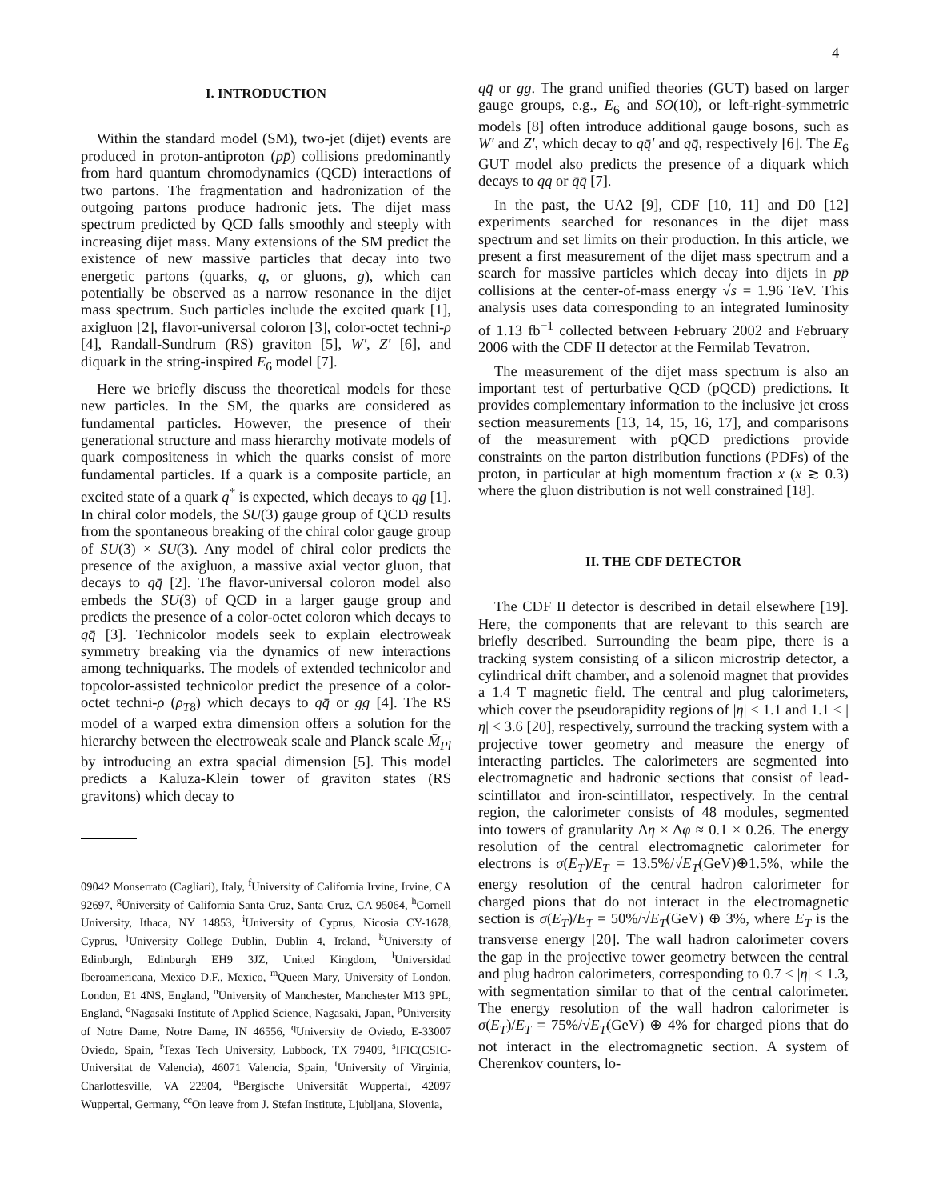4
I. INTRODUCTION
Within the standard model (SM), two-jet (dijet) events are produced in proton-antiproton (pp̄) collisions predominantly from hard quantum chromodynamics (QCD) interactions of two partons. The fragmentation and hadronization of the outgoing partons produce hadronic jets. The dijet mass spectrum predicted by QCD falls smoothly and steeply with increasing dijet mass. Many extensions of the SM predict the existence of new massive particles that decay into two energetic partons (quarks, q, or gluons, g), which can potentially be observed as a narrow resonance in the dijet mass spectrum. Such particles include the excited quark [1], axigluon [2], flavor-universal coloron [3], color-octet techni-ρ [4], Randall-Sundrum (RS) graviton [5], W′, Z′ [6], and diquark in the string-inspired E<sub>6</sub> model [7].
Here we briefly discuss the theoretical models for these new particles. In the SM, the quarks are considered as fundamental particles. However, the presence of their generational structure and mass hierarchy motivate models of quark compositeness in which the quarks consist of more fundamental particles. If a quark is a composite particle, an excited state of a quark q<sup>*</sup> is expected, which decays to qg [1]. In chiral color models, the SU(3) gauge group of QCD results from the spontaneous breaking of the chiral color gauge group of SU(3) × SU(3). Any model of chiral color predicts the presence of the axigluon, a massive axial vector gluon, that decays to qq̄ [2]. The flavor-universal coloron model also embeds the SU(3) of QCD in a larger gauge group and predicts the presence of a color-octet coloron which decays to qq̄ [3]. Technicolor models seek to explain electroweak symmetry breaking via the dynamics of new interactions among techniquarks. The models of extended technicolor and topcolor-assisted technicolor predict the presence of a color-octet techni-ρ (ρ<sub>T8</sub>) which decays to qq̄ or gg [4]. The RS model of a warped extra dimension offers a solution for the hierarchy between the electroweak scale and Planck scale M̄<sub>Pl</sub> by introducing an extra spacial dimension [5]. This model predicts a Kaluza-Klein tower of graviton states (RS gravitons) which decay to
09042 Monserrato (Cagliari), Italy, <sup>f</sup>University of California Irvine, Irvine, CA 92697, <sup>g</sup>University of California Santa Cruz, Santa Cruz, CA 95064, <sup>h</sup>Cornell University, Ithaca, NY 14853, <sup>i</sup>University of Cyprus, Nicosia CY-1678, Cyprus, <sup>j</sup>University College Dublin, Dublin 4, Ireland, <sup>k</sup>University of Edinburgh, Edinburgh EH9 3JZ, United Kingdom, <sup>l</sup>Universidad Iberoamericana, Mexico D.F., Mexico, <sup>m</sup>Queen Mary, University of London, London, E1 4NS, England, <sup>n</sup>University of Manchester, Manchester M13 9PL, England, <sup>o</sup>Nagasaki Institute of Applied Science, Nagasaki, Japan, <sup>p</sup>University of Notre Dame, Notre Dame, IN 46556, <sup>q</sup>University de Oviedo, E-33007 Oviedo, Spain, <sup>r</sup>Texas Tech University, Lubbock, TX 79409, <sup>s</sup>IFIC(CSIC-Universitat de Valencia), 46071 Valencia, Spain, <sup>t</sup>University of Virginia, Charlottesville, VA 22904, <sup>u</sup>Bergische Universität Wuppertal, 42097 Wuppertal, Germany, <sup>cc</sup>On leave from J. Stefan Institute, Ljubljana, Slovenia,
qq̄ or gg. The grand unified theories (GUT) based on larger gauge groups, e.g., E<sub>6</sub> and SO(10), or left-right-symmetric models [8] often introduce additional gauge bosons, such as W′ and Z′, which decay to qq̄′ and qq̄, respectively [6]. The E<sub>6</sub> GUT model also predicts the presence of a diquark which decays to qq or q̄q̄ [7].
In the past, the UA2 [9], CDF [10, 11] and D0 [12] experiments searched for resonances in the dijet mass spectrum and set limits on their production. In this article, we present a first measurement of the dijet mass spectrum and a search for massive particles which decay into dijets in pp̄ collisions at the center-of-mass energy √s = 1.96 TeV. This analysis uses data corresponding to an integrated luminosity of 1.13 fb<sup>−1</sup> collected between February 2002 and February 2006 with the CDF II detector at the Fermilab Tevatron.
The measurement of the dijet mass spectrum is also an important test of perturbative QCD (pQCD) predictions. It provides complementary information to the inclusive jet cross section measurements [13, 14, 15, 16, 17], and comparisons of the measurement with pQCD predictions provide constraints on the parton distribution functions (PDFs) of the proton, in particular at high momentum fraction x (x ≳ 0.3) where the gluon distribution is not well constrained [18].
II. THE CDF DETECTOR
The CDF II detector is described in detail elsewhere [19]. Here, the components that are relevant to this search are briefly described. Surrounding the beam pipe, there is a tracking system consisting of a silicon microstrip detector, a cylindrical drift chamber, and a solenoid magnet that provides a 1.4 T magnetic field. The central and plug calorimeters, which cover the pseudorapidity regions of |η| < 1.1 and 1.1 < |η| < 3.6 [20], respectively, surround the tracking system with a projective tower geometry and measure the energy of interacting particles. The calorimeters are segmented into electromagnetic and hadronic sections that consist of lead-scintillator and iron-scintillator, respectively. In the central region, the calorimeter consists of 48 modules, segmented into towers of granularity Δη × Δφ ≈ 0.1 × 0.26. The energy resolution of the central electromagnetic calorimeter for electrons is σ(E<sub>T</sub>)/E<sub>T</sub> = 13.5%/√E<sub>T</sub>(GeV)⊕1.5%, while the energy resolution of the central hadron calorimeter for charged pions that do not interact in the electromagnetic section is σ(E<sub>T</sub>)/E<sub>T</sub> = 50%/√E<sub>T</sub>(GeV) ⊕ 3%, where E<sub>T</sub> is the transverse energy [20]. The wall hadron calorimeter covers the gap in the projective tower geometry between the central and plug hadron calorimeters, corresponding to 0.7 < |η| < 1.3, with segmentation similar to that of the central calorimeter. The energy resolution of the wall hadron calorimeter is σ(E<sub>T</sub>)/E<sub>T</sub> = 75%/√E<sub>T</sub>(GeV) ⊕ 4% for charged pions that do not interact in the electromagnetic section. A system of Cherenkov counters, lo-